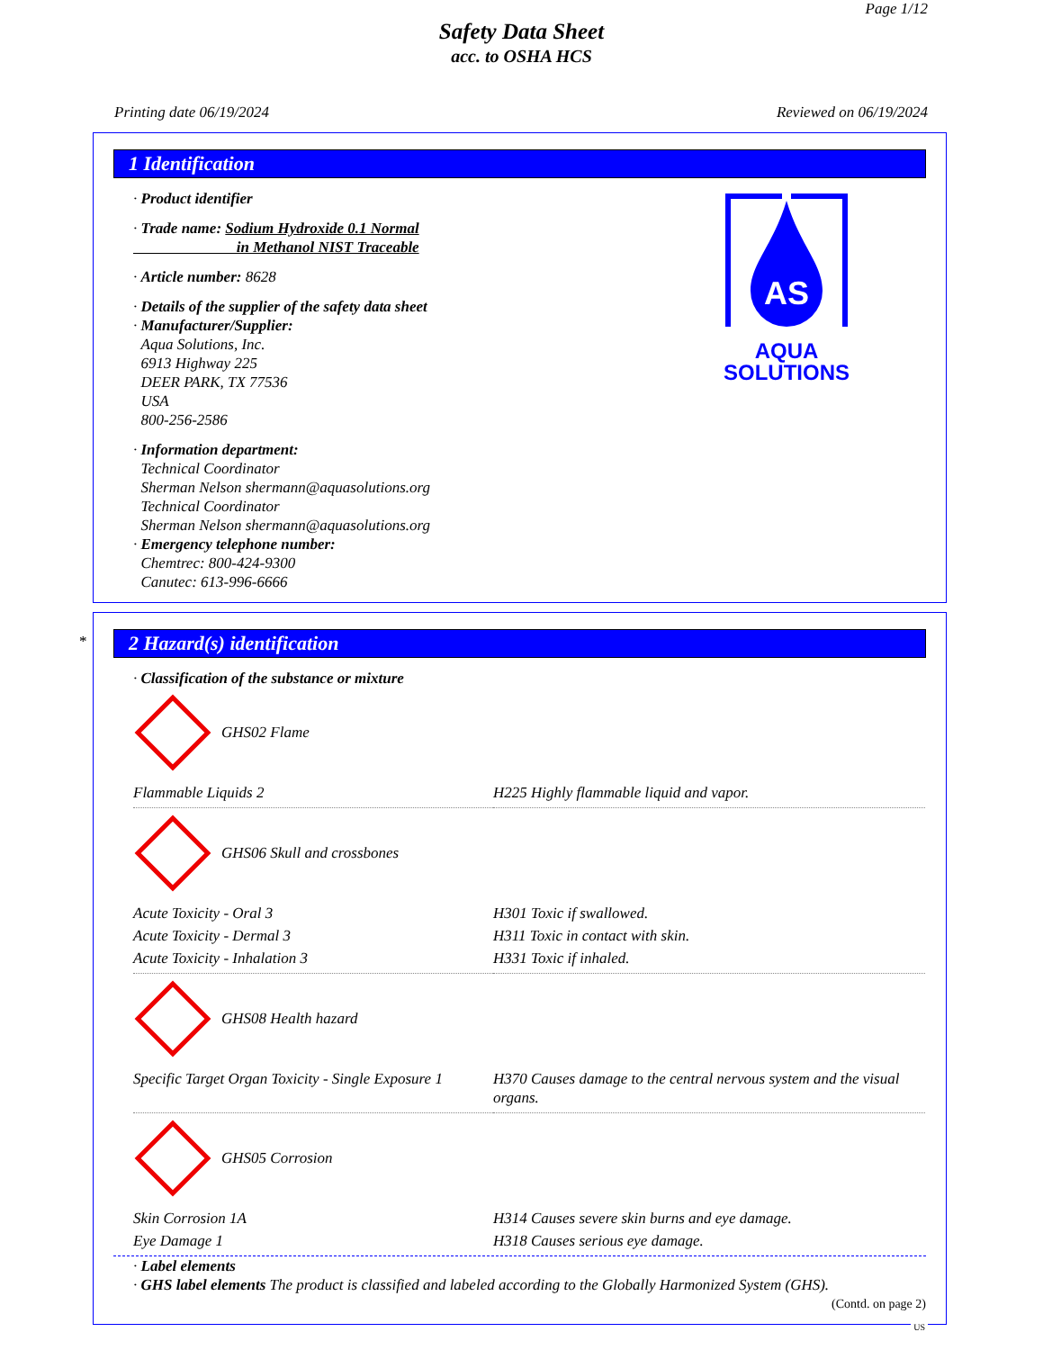Page 1/12
Safety Data Sheet
acc. to OSHA HCS
Printing date 06/19/2024 Reviewed on 06/19/2024
1 Identification
· Product identifier
· Trade name: Sodium Hydroxide 0.1 Normal
in Methanol NIST Traceable
· Article number: 8628
· Details of the supplier of the safety data sheet
· Manufacturer/Supplier:
Aqua Solutions, Inc.
6913 Highway 225
DEER PARK, TX 77536
USA
800-256-2586
· Information department:
Technical Coordinator
Sherman Nelson shermann@aquasolutions.org
Technical Coordinator
Sherman Nelson shermann@aquasolutions.org
· Emergency telephone number:
Chemtrec: 800-424-9300
Canutec: 613-996-6666
AS
AQUA
SOLUTIONS
*
2 Hazard(s) identification
· Classification of the substance or mixture
GHS02 Flame
| Flammable Liquids 2 | H225 Highly flammable liquid and vapor. |
GHS06 Skull and crossbones
| Acute Toxicity - Oral 3 | H301 Toxic if swallowed. |
| Acute Toxicity - Dermal 3 | H311 Toxic in contact with skin. |
| Acute Toxicity - Inhalation 3 | H331 Toxic if inhaled. |
GHS08 Health hazard
| Specific Target Organ Toxicity - Single Exposure 1 | H370 Causes damage to the central nervous system and the visual organs. |
GHS05 Corrosion
| Skin Corrosion 1A | H314 Causes severe skin burns and eye damage. |
| Eye Damage 1 | H318 Causes serious eye damage. |
· Label elements
· GHS label elements The product is classified and labeled according to the Globally Harmonized System (GHS).
(Contd. on page 2)
US